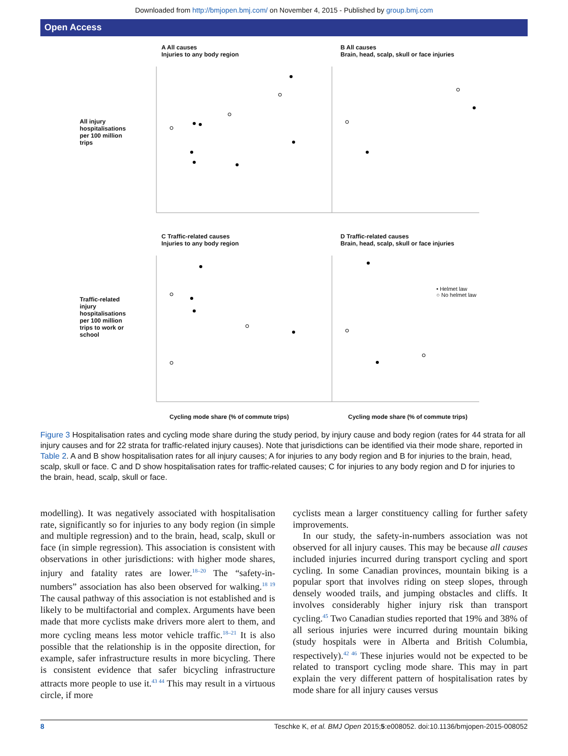Downloaded from http://bmjopen.bmj.com/ on November 4, 2015 - Published by group.bmj.com
Open Access
A All causes
Injuries to any body region
B All causes
Brain, head, scalp, skull or face injuries
All injury
hospitalisations
per 100 million
trips
C Traffic-related causes
Injuries to any body region
D Traffic-related causes
Brain, head, scalp, skull or face injuries
Traffic-related
injury
hospitalisations
per 100 million
trips to work or
school
• Helmet law
○ No helmet law
Cycling mode share (% of commute trips) Cycling mode share (% of commute trips)
Figure 3 Hospitalisation rates and cycling mode share during the study period, by injury cause and body region (rates for 44 strata for all injury causes and for 22 strata for traffic-related injury causes). Note that jurisdictions can be identified via their mode share, reported in Table 2. A and B show hospitalisation rates for all injury causes; A for injuries to any body region and B for injuries to the brain, head, scalp, skull or face. C and D show hospitalisation rates for traffic-related causes; C for injuries to any body region and D for injuries to the brain, head, scalp, skull or face.
modelling). It was negatively associated with hospitalisation rate, significantly so for injuries to any body region (in simple and multiple regression) and to the brain, head, scalp, skull or face (in simple regression). This association is consistent with observations in other jurisdictions: with higher mode shares, injury and fatality rates are lower.<sup>18–20</sup> The “safety-in-numbers” association has also been observed for walking.<sup>18 19</sup> The causal pathway of this association is not established and is likely to be multifactorial and complex. Arguments have been made that more cyclists make drivers more alert to them, and more cycling means less motor vehicle traffic.<sup>18–21</sup> It is also possible that the relationship is in the opposite direction, for example, safer infrastructure results in more bicycling. There is consistent evidence that safer bicycling infrastructure attracts more people to use it.<sup>43 44</sup> This may result in a virtuous circle, if more
cyclists mean a larger constituency calling for further safety improvements.
In our study, the safety-in-numbers association was not observed for all injury causes. This may be because all causes included injuries incurred during transport cycling and sport cycling. In some Canadian provinces, mountain biking is a popular sport that involves riding on steep slopes, through densely wooded trails, and jumping obstacles and cliffs. It involves considerably higher injury risk than transport cycling.<sup>45</sup> Two Canadian studies reported that 19% and 38% of all serious injuries were incurred during mountain biking (study hospitals were in Alberta and British Columbia, respectively).<sup>42 46</sup> These injuries would not be expected to be related to transport cycling mode share. This may in part explain the very different pattern of hospitalisation rates by mode share for all injury causes versus
8 Teschke K, et al. BMJ Open 2015;5:e008052. doi:10.1136/bmjopen-2015-008052